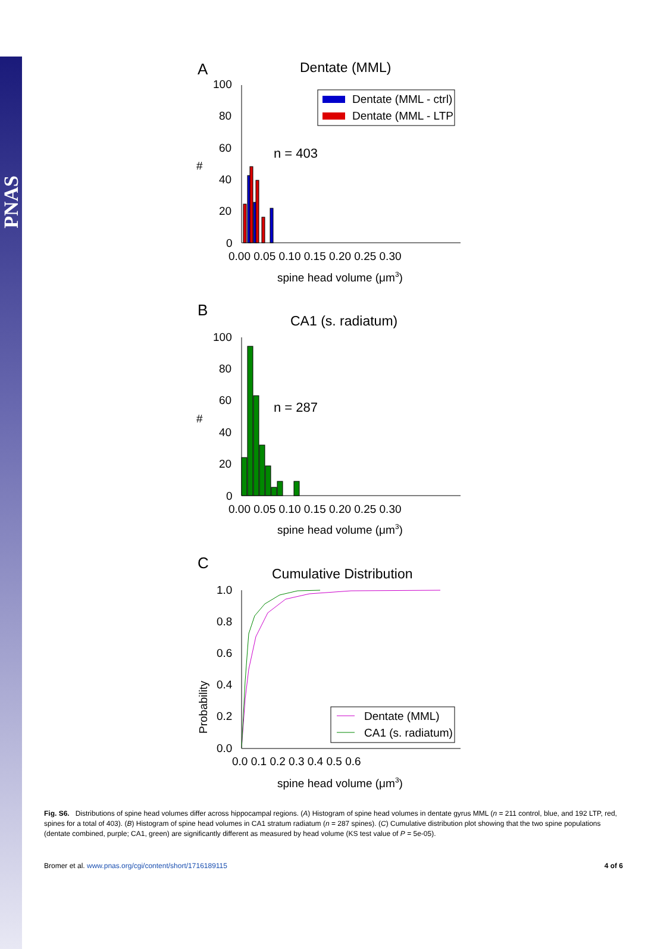PNAS
A
Dentate (MML)
100
80
60
40
20
0
#
Dentate (MML - ctrl)
Dentate (MML - LTP
n = 403
0.00 0.05 0.10 0.15 0.20 0.25 0.30
spine head volume (μm3)
B
CA1 (s. radiatum)
100
80
60
40
20
0
#
n = 287
0.00 0.05 0.10 0.15 0.20 0.25 0.30
spine head volume (μm3)
C
Cumulative Distribution
1.0
0.8
0.6
0.4
0.2
0.0
Probability
Dentate (MML)
CA1 (s. radiatum)
0.0 0.1 0.2 0.3 0.4 0.5 0.6
spine head volume (μm3)
Fig. S6. Distributions of spine head volumes differ across hippocampal regions. (A) Histogram of spine head volumes in dentate gyrus MML (n = 211 control, blue, and 192 LTP, red, spines for a total of 403). (B) Histogram of spine head volumes in CA1 stratum radiatum (n = 287 spines). (C) Cumulative distribution plot showing that the two spine populations (dentate combined, purple; CA1, green) are significantly different as measured by head volume (KS test value of P = 5e-05).
Bromer et al. www.pnas.org/cgi/content/short/1716189115 4 of 6